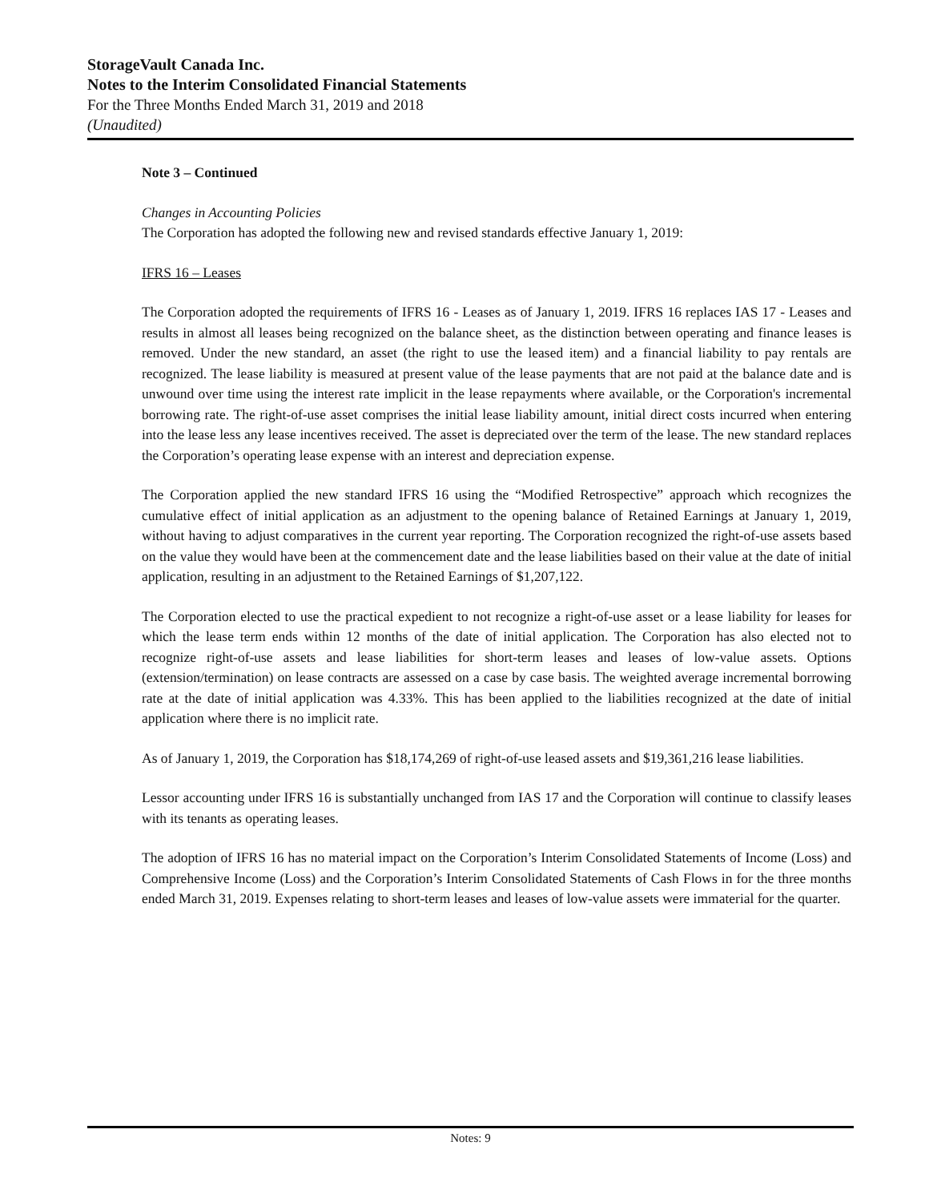StorageVault Canada Inc.
Notes to the Interim Consolidated Financial Statements
For the Three Months Ended March 31, 2019 and 2018
(Unaudited)
Note 3 – Continued
Changes in Accounting Policies
The Corporation has adopted the following new and revised standards effective January 1, 2019:
IFRS 16 – Leases
The Corporation adopted the requirements of IFRS 16 - Leases as of January 1, 2019. IFRS 16 replaces IAS 17 - Leases and results in almost all leases being recognized on the balance sheet, as the distinction between operating and finance leases is removed. Under the new standard, an asset (the right to use the leased item) and a financial liability to pay rentals are recognized. The lease liability is measured at present value of the lease payments that are not paid at the balance date and is unwound over time using the interest rate implicit in the lease repayments where available, or the Corporation's incremental borrowing rate. The right-of-use asset comprises the initial lease liability amount, initial direct costs incurred when entering into the lease less any lease incentives received. The asset is depreciated over the term of the lease. The new standard replaces the Corporation’s operating lease expense with an interest and depreciation expense.
The Corporation applied the new standard IFRS 16 using the “Modified Retrospective” approach which recognizes the cumulative effect of initial application as an adjustment to the opening balance of Retained Earnings at January 1, 2019, without having to adjust comparatives in the current year reporting. The Corporation recognized the right-of-use assets based on the value they would have been at the commencement date and the lease liabilities based on their value at the date of initial application, resulting in an adjustment to the Retained Earnings of $1,207,122.
The Corporation elected to use the practical expedient to not recognize a right-of-use asset or a lease liability for leases for which the lease term ends within 12 months of the date of initial application. The Corporation has also elected not to recognize right-of-use assets and lease liabilities for short-term leases and leases of low-value assets. Options (extension/termination) on lease contracts are assessed on a case by case basis. The weighted average incremental borrowing rate at the date of initial application was 4.33%. This has been applied to the liabilities recognized at the date of initial application where there is no implicit rate.
As of January 1, 2019, the Corporation has $18,174,269 of right-of-use leased assets and $19,361,216 lease liabilities.
Lessor accounting under IFRS 16 is substantially unchanged from IAS 17 and the Corporation will continue to classify leases with its tenants as operating leases.
The adoption of IFRS 16 has no material impact on the Corporation’s Interim Consolidated Statements of Income (Loss) and Comprehensive Income (Loss) and the Corporation’s Interim Consolidated Statements of Cash Flows in for the three months ended March 31, 2019. Expenses relating to short-term leases and leases of low-value assets were immaterial for the quarter.
Notes: 9